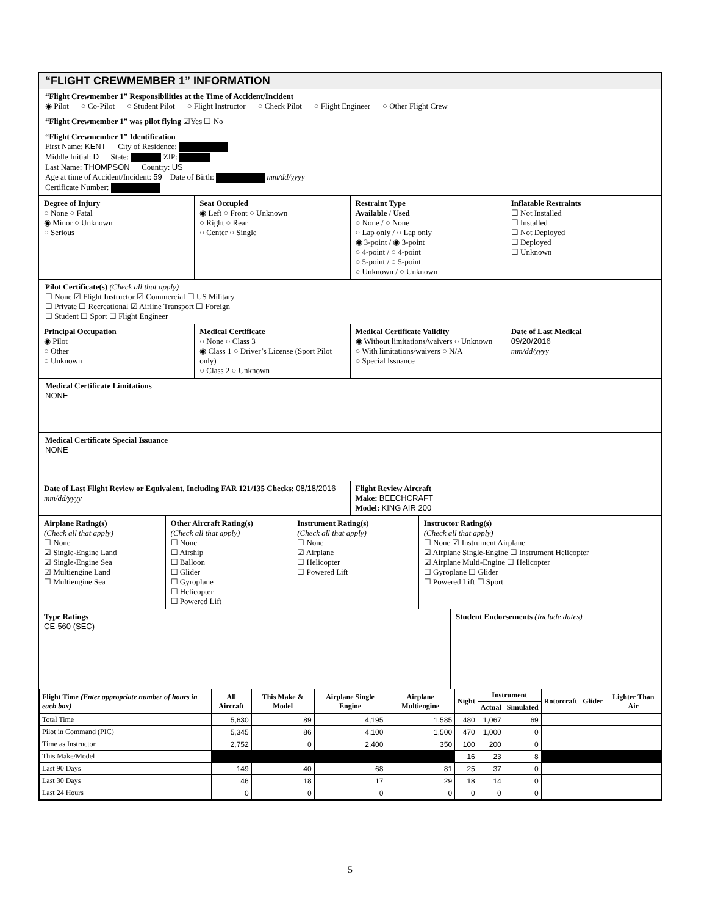“FLIGHT CREWMEMBER 1” INFORMATION
“Flight Crewmember 1” Responsibilities at the Time of Accident/Incident
◉ Pilot ○ Co-Pilot ○ Student Pilot ○ Flight Instructor ○ Check Pilot ○ Flight Engineer ○ Other Flight Crew
“Flight Crewmember 1” was pilot flying ☑Yes ☐ No
“Flight Crewmember 1” Identification
First Name: KENT City of Residence:
Middle Initial: D State: ZIP:
Last Name: THOMPSON Country: US
Age at time of Accident/Incident: 59 Date of Birth: mm/dd/yyyy
Certificate Number:
Degree of Injury
○ None ○ Fatal
◉ Minor ○ Unknown
○ Serious
Seat Occupied
◉ Left ○ Front ○ Unknown
○ Right ○ Rear
○ Center ○ Single
Restraint Type
Available / Used
○ None / ○ None
○ Lap only / ○ Lap only
◉ 3-point / ◉ 3-point
○ 4-point / ○ 4-point
○ 5-point / ○ 5-point
○ Unknown / ○ Unknown
Inflatable Restraints
☐ Not Installed
☐ Installed
☐ Not Deployed
☐ Deployed
☐ Unknown
Pilot Certificate(s) (Check all that apply)
☐ None ☑ Flight Instructor ☑ Commercial ☐ US Military
☐ Private ☐ Recreational ☑ Airline Transport ☐ Foreign
☐ Student ☐ Sport ☐ Flight Engineer
Principal Occupation
◉ Pilot
○ Other
○ Unknown
Medical Certificate
○ None ○ Class 3
◉ Class 1 ○ Driver’s License (Sport Pilot only)
○ Class 2 ○ Unknown
Medical Certificate Validity
◉ Without limitations/waivers ○ Unknown
○ With limitations/waivers ○ N/A
○ Special Issuance
Date of Last Medical
09/20/2016
mm/dd/yyyy
Medical Certificate Limitations
NONE
Medical Certificate Special Issuance
NONE
Date of Last Flight Review or Equivalent, Including FAR 121/135 Checks: 08/18/2016 mm/dd/yyyy
Flight Review Aircraft
Make: BEECHCRAFT
Model: KING AIR 200
Airplane Rating(s)
(Check all that apply)
☐ None
☑ Single-Engine Land
☑ Single-Engine Sea
☑ Multiengine Land
☐ Multiengine Sea
Other Aircraft Rating(s)
(Check all that apply)
☐ None
☐ Airship
☐ Balloon
☐ Glider
☐ Gyroplane
☐ Helicopter
☐ Powered Lift
Instrument Rating(s)
(Check all that apply)
☐ None
☑ Airplane
☐ Helicopter
☐ Powered Lift
Instructor Rating(s)
(Check all that apply)
☐ None ☑ Instrument Airplane
☑ Airplane Single-Engine ☐ Instrument Helicopter
☑ Airplane Multi-Engine ☐ Helicopter
☐ Gyroplane ☐ Glider
☐ Powered Lift ☐ Sport
Type Ratings
CE-560 (SEC)
Student Endorsements (Include dates)
| Flight Time (Enter appropriate number of hours in each box) | All Aircraft | This Make & Model | Airplane Single Engine | Airplane Multiengine | Night | Instrument | | Rotorcraft | Glider | Lighter Than Air |
| --- | --- | --- | --- | --- | --- | --- | --- | --- | --- | --- |
| | | | | | | Actual | Simulated | | | |
| Total Time | 5,630 | 89 | 4,195 | 1,585 | 480 | 1,067 | 69 | | | |
| Pilot in Command (PIC) | 5,345 | 86 | 4,100 | 1,500 | 470 | 1,000 | 0 | | | |
| Time as Instructor | 2,752 | 0 | 2,400 | 350 | 100 | 200 | 0 | | | |
| This Make/Model | | | | | 16 | 23 | 8 | | | |
| Last 90 Days | 149 | 40 | 68 | 81 | 25 | 37 | 0 | | | |
| Last 30 Days | 46 | 18 | 17 | 29 | 18 | 14 | 0 | | | |
| Last 24 Hours | 0 | 0 | 0 | 0 | 0 | 0 | 0 | | | |
5